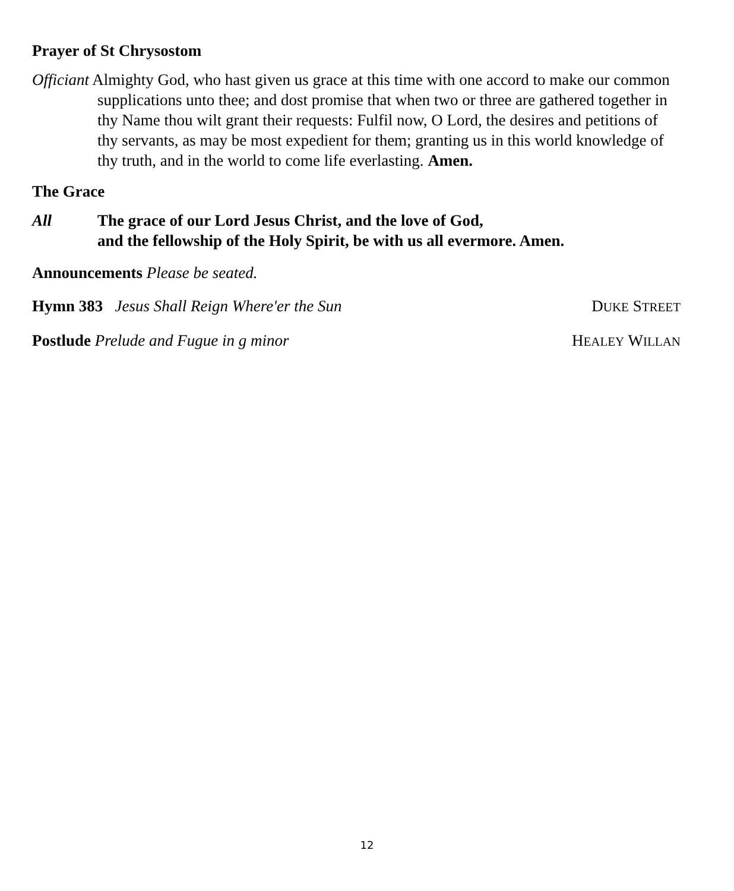Prayer of St Chrysostom
Officiant Almighty God, who hast given us grace at this time with one accord to make our common supplications unto thee; and dost promise that when two or three are gathered together in thy Name thou wilt grant their requests: Fulfil now, O Lord, the desires and petitions of thy servants, as may be most expedient for them; granting us in this world knowledge of thy truth, and in the world to come life everlasting. Amen.
The Grace
All The grace of our Lord Jesus Christ, and the love of God,
and the fellowship of the Holy Spirit, be with us all evermore. Amen.
Announcements Please be seated.
Hymn 383 Jesus Shall Reign Where'er the Sun DUKE STREET
Postlude Prelude and Fugue in g minor HEALEY WILLAN
12